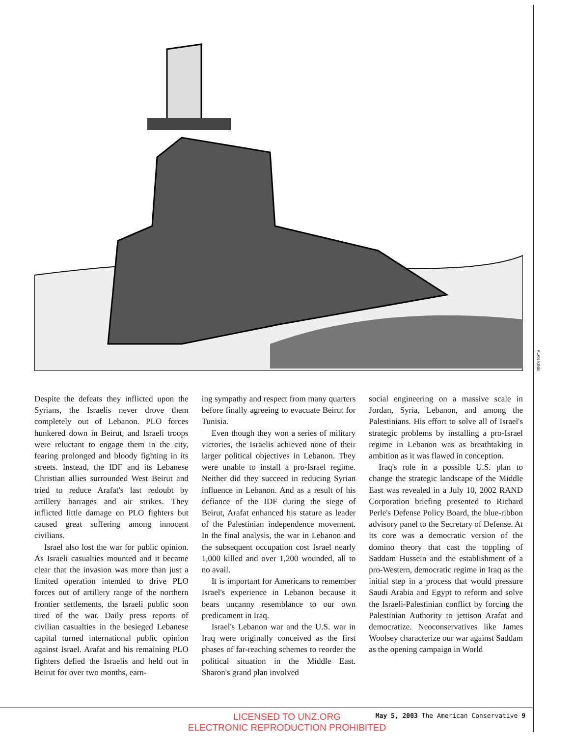ALAN KING
Despite the defeats they inflicted upon the Syrians, the Israelis never drove them completely out of Lebanon. PLO forces hunkered down in Beirut, and Israeli troops were reluctant to engage them in the city, fearing prolonged and bloody fighting in its streets. Instead, the IDF and its Lebanese Christian allies surrounded West Beirut and tried to reduce Arafat's last redoubt by artillery barrages and air strikes. They inflicted little damage on PLO fighters but caused great suffering among innocent civilians.
Israel also lost the war for public opinion. As Israeli casualties mounted and it became clear that the invasion was more than just a limited operation intended to drive PLO forces out of artillery range of the northern frontier settlements, the Israeli public soon tired of the war. Daily press reports of civilian casualties in the besieged Lebanese capital turned international public opinion against Israel. Arafat and his remaining PLO fighters defied the Israelis and held out in Beirut for over two months, earn-
ing sympathy and respect from many quarters before finally agreeing to evacuate Beirut for Tunisia.
Even though they won a series of military victories, the Israelis achieved none of their larger political objectives in Lebanon. They were unable to install a pro-Israel regime. Neither did they succeed in reducing Syrian influence in Lebanon. And as a result of his defiance of the IDF during the siege of Beirut, Arafat enhanced his stature as leader of the Palestinian independence movement. In the final analysis, the war in Lebanon and the subsequent occupation cost Israel nearly 1,000 killed and over 1,200 wounded, all to no avail.
It is important for Americans to remember Israel's experience in Lebanon because it bears uncanny resemblance to our own predicament in Iraq.
Israel's Lebanon war and the U.S. war in Iraq were originally conceived as the first phases of far-reaching schemes to reorder the political situation in the Middle East. Sharon's grand plan involved
social engineering on a massive scale in Jordan, Syria, Lebanon, and among the Palestinians. His effort to solve all of Israel's strategic problems by installing a pro-Israel regime in Lebanon was as breathtaking in ambition as it was flawed in conception.
Iraq's role in a possible U.S. plan to change the strategic landscape of the Middle East was revealed in a July 10, 2002 RAND Corporation briefing presented to Richard Perle's Defense Policy Board, the blue-ribbon advisory panel to the Secretary of Defense. At its core was a democratic version of the domino theory that cast the toppling of Saddam Hussein and the establishment of a pro-Western, democratic regime in Iraq as the initial step in a process that would pressure Saudi Arabia and Egypt to reform and solve the Israeli-Palestinian conflict by forcing the Palestinian Authority to jettison Arafat and democratize. Neoconservatives like James Woolsey characterize our war against Saddam as the opening campaign in World
May 5, 2003 The American Conservative 9
LICENSED TO UNZ.ORG
ELECTRONIC REPRODUCTION PROHIBITED